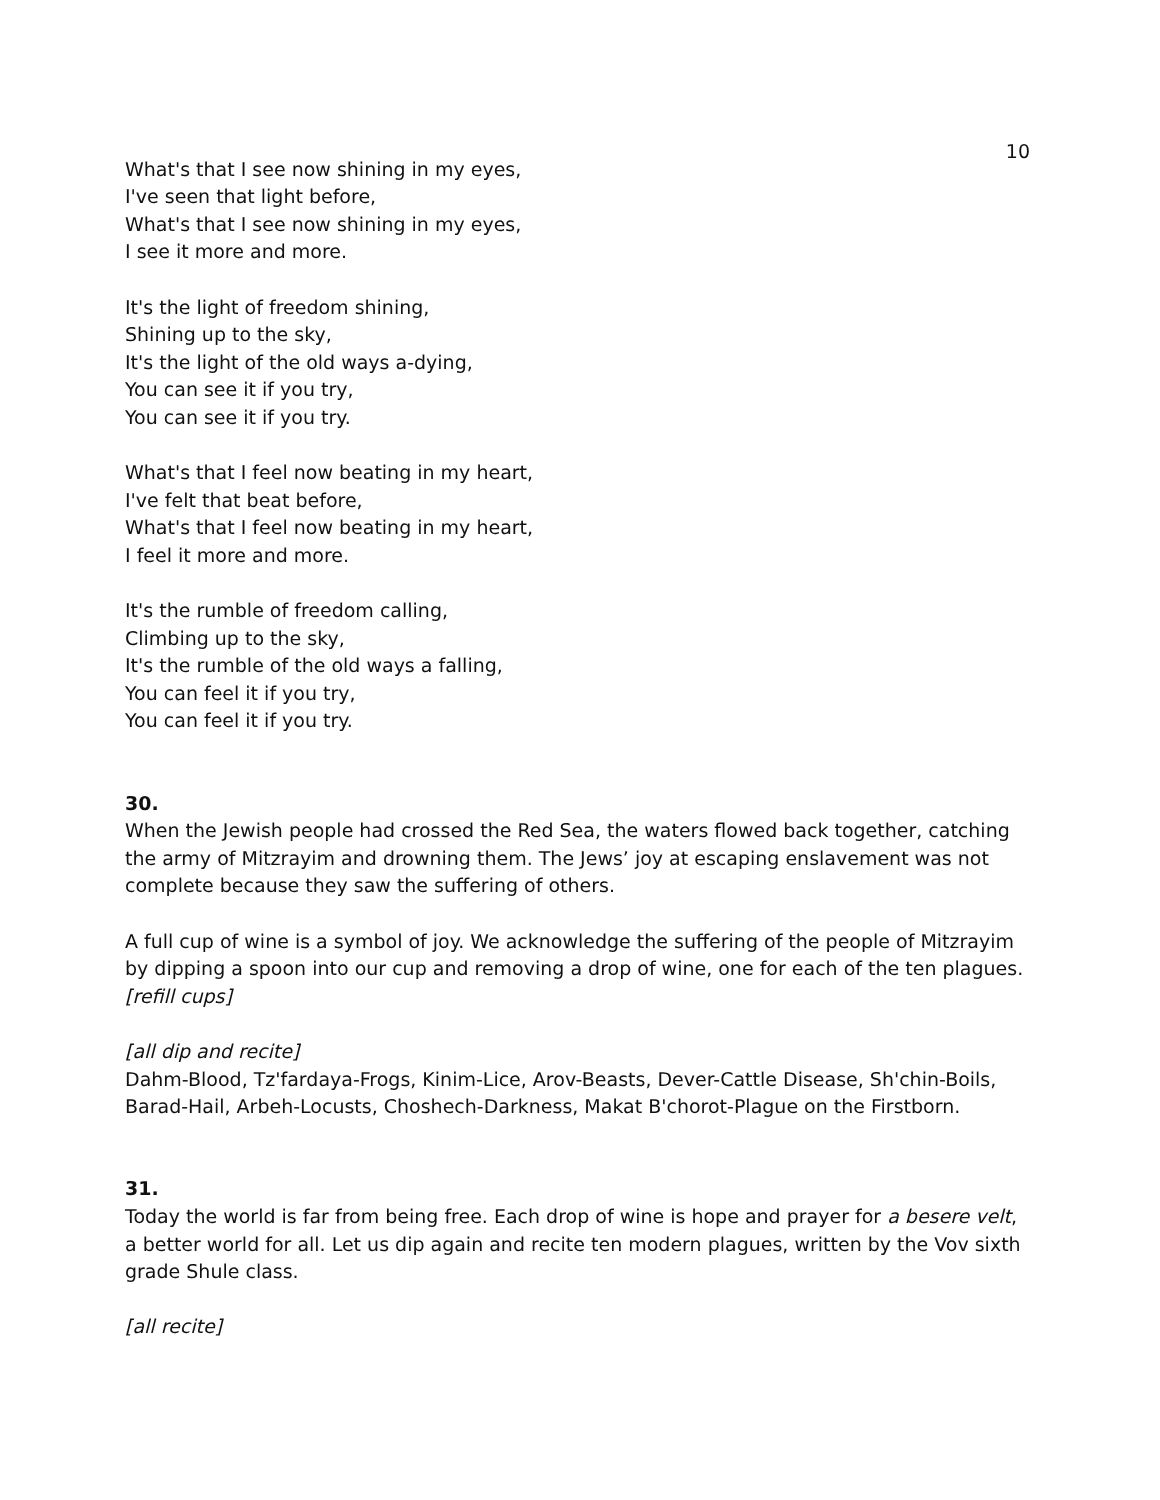10
What's that I see now shining in my eyes,
I've seen that light before,
What's that I see now shining in my eyes,
I see it more and more.
It's the light of freedom shining,
Shining up to the sky,
It's the light of the old ways a-dying,
You can see it if you try,
You can see it if you try.
What's that I feel now beating in my heart,
I've felt that beat before,
What's that I feel now beating in my heart,
I feel it more and more.
It's the rumble of freedom calling,
Climbing up to the sky,
It's the rumble of the old ways a falling,
You can feel it if you try,
You can feel it if you try.
30.
When the Jewish people had crossed the Red Sea, the waters flowed back together, catching the army of Mitzrayim and drowning them. The Jews’ joy at escaping enslavement was not complete because they saw the suffering of others.
A full cup of wine is a symbol of joy. We acknowledge the suffering of the people of Mitzrayim by dipping a spoon into our cup and removing a drop of wine, one for each of the ten plagues.
[refill cups]
[all dip and recite]
Dahm-Blood, Tz'fardaya-Frogs, Kinim-Lice, Arov-Beasts, Dever-Cattle Disease, Sh'chin-Boils, Barad-Hail, Arbeh-Locusts, Choshech-Darkness, Makat B'chorot-Plague on the Firstborn.
31.
Today the world is far from being free. Each drop of wine is hope and prayer for a besere velt, a better world for all. Let us dip again and recite ten modern plagues, written by the Vov sixth grade Shule class.
[all recite]